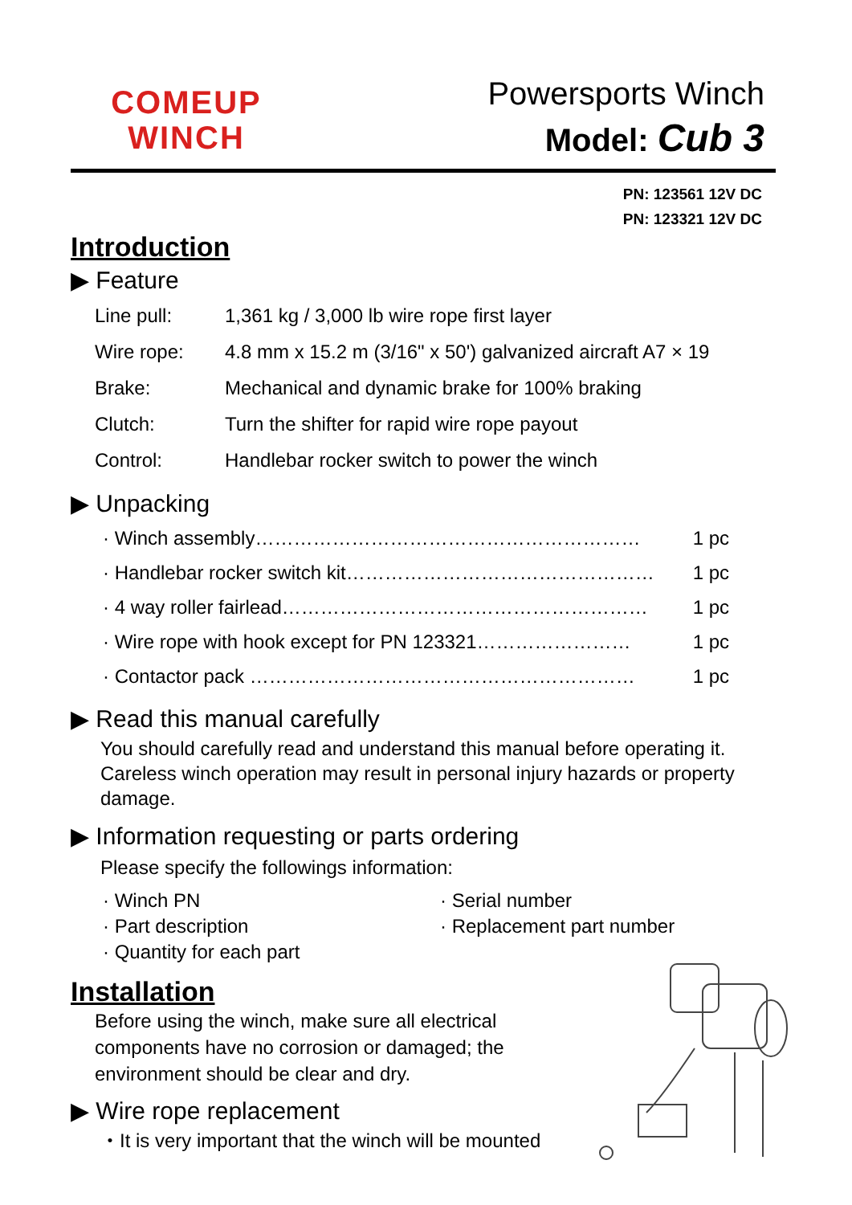COMEUP
WINCH
Powersports Winch
Model: Cub 3
PN: 123561 12V DC
PN: 123321 12V DC
Introduction
▶ Feature
| Line pull: | 1,361 kg / 3,000 lb wire rope first layer |
| Wire rope: | 4.8 mm x 15.2 m (3/16" x 50') galvanized aircraft A7 × 19 |
| Brake: | Mechanical and dynamic brake for 100% braking |
| Clutch: | Turn the shifter for rapid wire rope payout |
| Control: | Handlebar rocker switch to power the winch |
▶ Unpacking
· Winch assembly…………………………………………………… 1 pc
· Handlebar rocker switch kit………………………………………… 1 pc
· 4 way roller fairlead………………………………………………… 1 pc
· Wire rope with hook except for PN 123321…………………… 1 pc
· Contactor pack …………………………………………………… 1 pc
▶ Read this manual carefully
You should carefully read and understand this manual before operating it. Careless winch operation may result in personal injury hazards or property damage.
▶ Information requesting or parts ordering
Please specify the followings information:
· Winch PN
· Part description
· Quantity for each part
· Serial number
· Replacement part number
Installation
Before using the winch, make sure all electrical components have no corrosion or damaged; the environment should be clear and dry.
▶ Wire rope replacement
・It is very important that the winch will be mounted